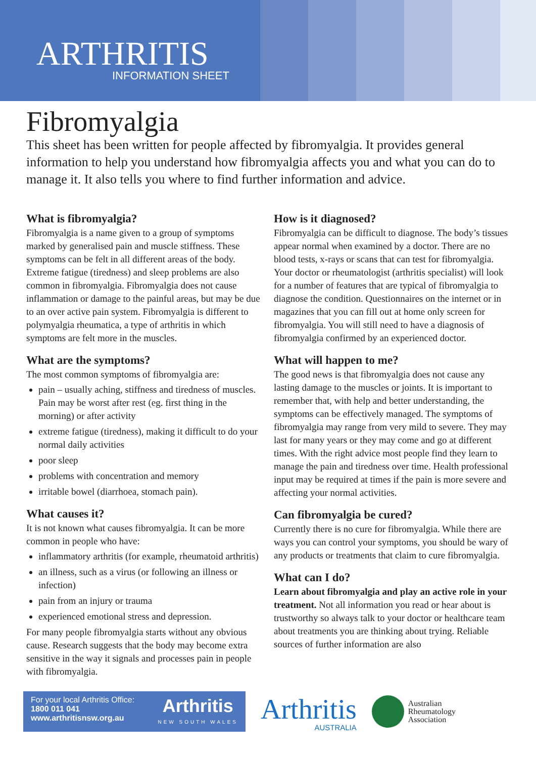ARTHRITIS
INFORMATION SHEET
Fibromyalgia
This sheet has been written for people affected by fibromyalgia. It provides general information to help you understand how fibromyalgia affects you and what you can do to manage it. It also tells you where to find further information and advice.
What is fibromyalgia?
Fibromyalgia is a name given to a group of symptoms marked by generalised pain and muscle stiffness. These symptoms can be felt in all different areas of the body. Extreme fatigue (tiredness) and sleep problems are also common in fibromyalgia. Fibromyalgia does not cause inflammation or damage to the painful areas, but may be due to an over active pain system. Fibromyalgia is different to polymyalgia rheumatica, a type of arthritis in which symptoms are felt more in the muscles.
What are the symptoms?
The most common symptoms of fibromyalgia are:
pain – usually aching, stiffness and tiredness of muscles. Pain may be worst after rest (eg. first thing in the morning) or after activity
extreme fatigue (tiredness), making it difficult to do your normal daily activities
poor sleep
problems with concentration and memory
irritable bowel (diarrhoea, stomach pain).
What causes it?
It is not known what causes fibromyalgia. It can be more common in people who have:
inflammatory arthritis (for example, rheumatoid arthritis)
an illness, such as a virus (or following an illness or infection)
pain from an injury or trauma
experienced emotional stress and depression.
For many people fibromyalgia starts without any obvious cause. Research suggests that the body may become extra sensitive in the way it signals and processes pain in people with fibromyalgia.
How is it diagnosed?
Fibromyalgia can be difficult to diagnose. The body’s tissues appear normal when examined by a doctor. There are no blood tests, x-rays or scans that can test for fibromyalgia. Your doctor or rheumatologist (arthritis specialist) will look for a number of features that are typical of fibromyalgia to diagnose the condition. Questionnaires on the internet or in magazines that you can fill out at home only screen for fibromyalgia. You will still need to have a diagnosis of fibromyalgia confirmed by an experienced doctor.
What will happen to me?
The good news is that fibromyalgia does not cause any lasting damage to the muscles or joints. It is important to remember that, with help and better understanding, the symptoms can be effectively managed. The symptoms of fibromyalgia may range from very mild to severe. They may last for many years or they may come and go at different times. With the right advice most people find they learn to manage the pain and tiredness over time. Health professional input may be required at times if the pain is more severe and affecting your normal activities.
Can fibromyalgia be cured?
Currently there is no cure for fibromyalgia. While there are ways you can control your symptoms, you should be wary of any products or treatments that claim to cure fibromyalgia.
What can I do?
Learn about fibromyalgia and play an active role in your treatment. Not all information you read or hear about is trustworthy so always talk to your doctor or healthcare team about treatments you are thinking about trying. Reliable sources of further information are also
For your local Arthritis Office:
1800 011 041
www.arthritisnsw.org.au
Arthritis
NEW SOUTH WALES
Arthritis
AUSTRALIA
Australian
Rheumatology
Association